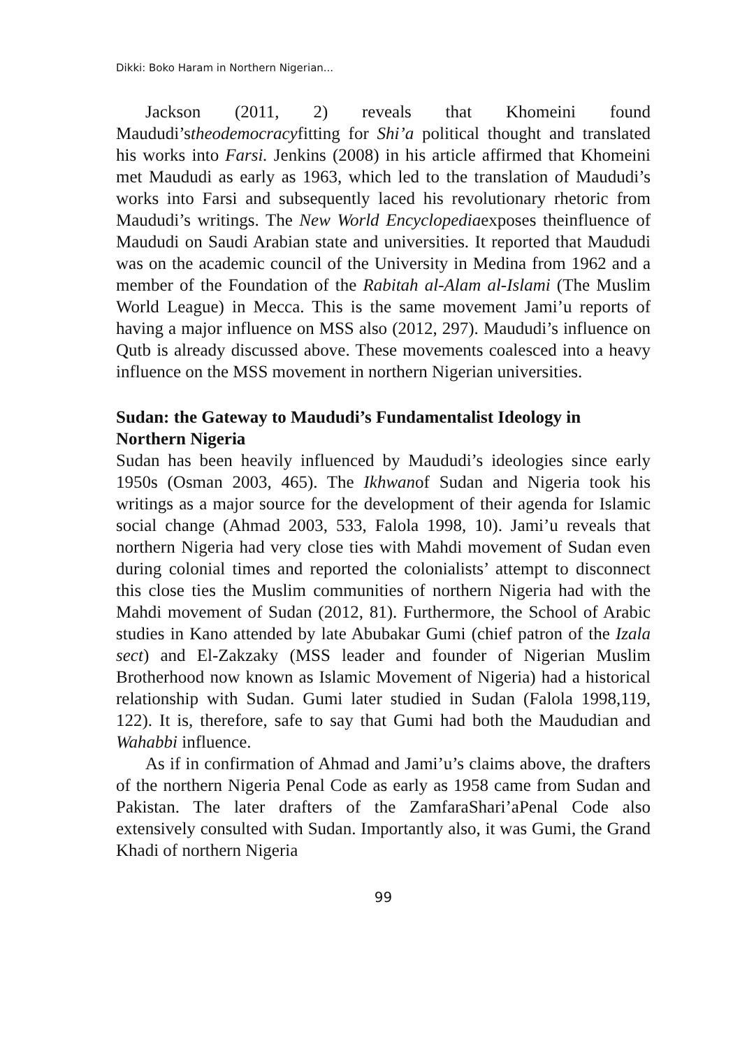Dikki: Boko Haram in Northern Nigerian...
Jackson (2011, 2) reveals that Khomeini found Maududi’stheodemocracyfitting for Shi’a political thought and translated his works into Farsi. Jenkins (2008) in his article affirmed that Khomeini met Maududi as early as 1963, which led to the translation of Maududi’s works into Farsi and subsequently laced his revolutionary rhetoric from Maududi’s writings. The New World Encyclopediaexposes theinfluence of Maududi on Saudi Arabian state and universities. It reported that Maududi was on the academic council of the University in Medina from 1962 and a member of the Foundation of the Rabitah al-Alam al-Islami (The Muslim World League) in Mecca. This is the same movement Jami’u reports of having a major influence on MSS also (2012, 297). Maududi’s influence on Qutb is already discussed above. These movements coalesced into a heavy influence on the MSS movement in northern Nigerian universities.
Sudan: the Gateway to Maududi’s Fundamentalist Ideology in Northern Nigeria
Sudan has been heavily influenced by Maududi’s ideologies since early 1950s (Osman 2003, 465). The Ikhwanof Sudan and Nigeria took his writings as a major source for the development of their agenda for Islamic social change (Ahmad 2003, 533, Falola 1998, 10). Jami’u reveals that northern Nigeria had very close ties with Mahdi movement of Sudan even during colonial times and reported the colonialists’ attempt to disconnect this close ties the Muslim communities of northern Nigeria had with the Mahdi movement of Sudan (2012, 81). Furthermore, the School of Arabic studies in Kano attended by late Abubakar Gumi (chief patron of the Izala sect) and El-Zakzaky (MSS leader and founder of Nigerian Muslim Brotherhood now known as Islamic Movement of Nigeria) had a historical relationship with Sudan. Gumi later studied in Sudan (Falola 1998,119, 122). It is, therefore, safe to say that Gumi had both the Maududian and Wahabbi influence.
As if in confirmation of Ahmad and Jami’u’s claims above, the drafters of the northern Nigeria Penal Code as early as 1958 came from Sudan and Pakistan. The later drafters of the ZamfaraShari’aPenal Code also extensively consulted with Sudan. Importantly also, it was Gumi, the Grand Khadi of northern Nigeria
99